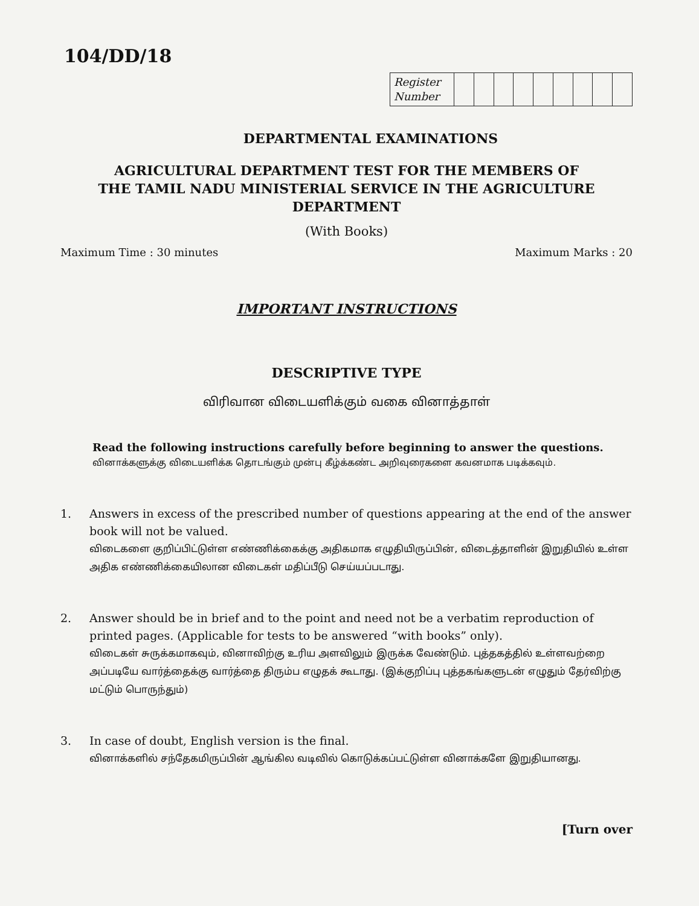104/DD/18
| Register Number | | | | | | | | | |
DEPARTMENTAL EXAMINATIONS
AGRICULTURAL DEPARTMENT TEST FOR THE MEMBERS OF
THE TAMIL NADU MINISTERIAL SERVICE IN THE AGRICULTURE
DEPARTMENT
(With Books)
Maximum Time : 30 minutes Maximum Marks : 20
IMPORTANT INSTRUCTIONS
DESCRIPTIVE TYPE
விரிவான விடையளிக்கும் வகை வினாத்தாள்
Read the following instructions carefully before beginning to answer the questions.
வினாக்களுக்கு விடையளிக்க தொடங்கும் முன்பு கீழ்க்கண்ட அறிவுரைகளை கவனமாக படிக்கவும்.
1. Answers in excess of the prescribed number of questions appearing at the end of the answer book will not be valued.
விடைகளை குறிப்பிட்டுள்ள எண்ணிக்கைக்கு அதிகமாக எழுதியிருப்பின், விடைத்தாளின் இறுதியில் உள்ள அதிக எண்ணிக்கையிலான விடைகள் மதிப்பீடு செய்யப்படாது.
2. Answer should be in brief and to the point and need not be a verbatim reproduction of printed pages. (Applicable for tests to be answered “with books” only).
விடைகள் சுருக்கமாகவும், வினாவிற்கு உரிய அளவிலும் இருக்க வேண்டும். புத்தகத்தில் உள்ளவற்றை அப்படியே வார்த்தைக்கு வார்த்தை திரும்ப எழுதக் கூடாது. (இக்குறிப்பு புத்தகங்களுடன் எழுதும் தேர்விற்கு மட்டும் பொருந்தும்)
3. In case of doubt, English version is the final.
வினாக்களில் சந்தேகமிருப்பின் ஆங்கில வடிவில் கொடுக்கப்பட்டுள்ள வினாக்களே இறுதியானது.
[Turn over